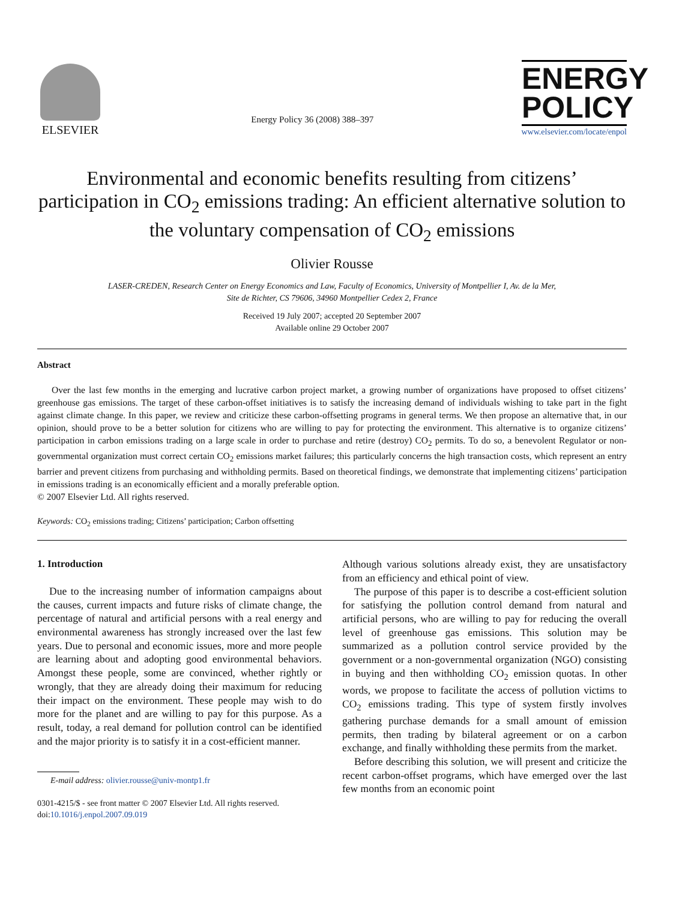ELSEVIER
Energy Policy 36 (2008) 388–397
ENERGY POLICY
www.elsevier.com/locate/enpol
Environmental and economic benefits resulting from citizens’ participation in CO<sub>2</sub> emissions trading: An efficient alternative solution to the voluntary compensation of CO<sub>2</sub> emissions
Olivier Rousse
LASER-CREDEN, Research Center on Energy Economics and Law, Faculty of Economics, University of Montpellier I, Av. de la Mer,
Site de Richter, CS 79606, 34960 Montpellier Cedex 2, France
Received 19 July 2007; accepted 20 September 2007
Available online 29 October 2007
Abstract
Over the last few months in the emerging and lucrative carbon project market, a growing number of organizations have proposed to offset citizens’ greenhouse gas emissions. The target of these carbon-offset initiatives is to satisfy the increasing demand of individuals wishing to take part in the fight against climate change. In this paper, we review and criticize these carbon-offsetting programs in general terms. We then propose an alternative that, in our opinion, should prove to be a better solution for citizens who are willing to pay for protecting the environment. This alternative is to organize citizens’ participation in carbon emissions trading on a large scale in order to purchase and retire (destroy) CO<sub>2</sub> permits. To do so, a benevolent Regulator or non-governmental organization must correct certain CO<sub>2</sub> emissions market failures; this particularly concerns the high transaction costs, which represent an entry barrier and prevent citizens from purchasing and withholding permits. Based on theoretical findings, we demonstrate that implementing citizens’ participation in emissions trading is an economically efficient and a morally preferable option.
© 2007 Elsevier Ltd. All rights reserved.
Keywords: CO<sub>2</sub> emissions trading; Citizens’ participation; Carbon offsetting
1. Introduction
Due to the increasing number of information campaigns about the causes, current impacts and future risks of climate change, the percentage of natural and artificial persons with a real energy and environmental awareness has strongly increased over the last few years. Due to personal and economic issues, more and more people are learning about and adopting good environmental behaviors. Amongst these people, some are convinced, whether rightly or wrongly, that they are already doing their maximum for reducing their impact on the environment. These people may wish to do more for the planet and are willing to pay for this purpose. As a result, today, a real demand for pollution control can be identified and the major priority is to satisfy it in a cost-efficient manner.
E-mail address: olivier.rousse@univ-montp1.fr
0301-4215/$ - see front matter © 2007 Elsevier Ltd. All rights reserved.
doi:10.1016/j.enpol.2007.09.019
Although various solutions already exist, they are unsatisfactory from an efficiency and ethical point of view.
The purpose of this paper is to describe a cost-efficient solution for satisfying the pollution control demand from natural and artificial persons, who are willing to pay for reducing the overall level of greenhouse gas emissions. This solution may be summarized as a pollution control service provided by the government or a non-governmental organization (NGO) consisting in buying and then withholding CO<sub>2</sub> emission quotas. In other words, we propose to facilitate the access of pollution victims to CO<sub>2</sub> emissions trading. This type of system firstly involves gathering purchase demands for a small amount of emission permits, then trading by bilateral agreement or on a carbon exchange, and finally withholding these permits from the market.
Before describing this solution, we will present and criticize the recent carbon-offset programs, which have emerged over the last few months from an economic point